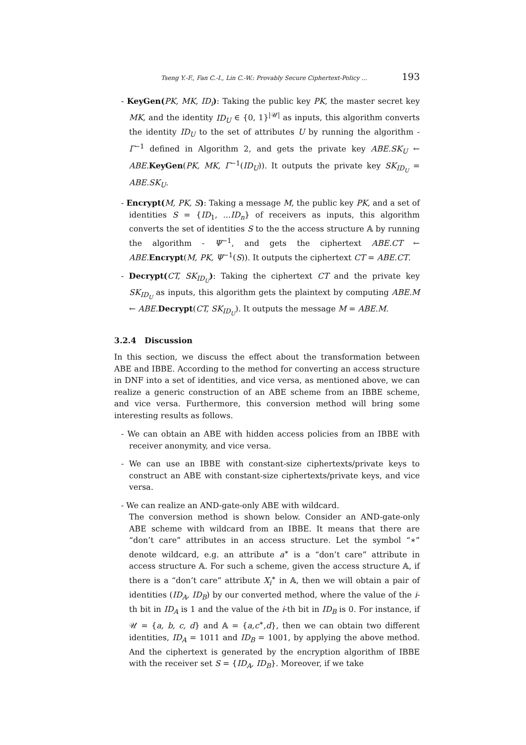Tseng Y.-F., Fan C.-I., Lin C.-W.: Provably Secure Ciphertext-Policy ... 193
- KeyGen(PK, MK, ID<sub>i</sub>): Taking the public key PK, the master secret key MK, and the identity ID<sub>U</sub> ∈ {0, 1}<sup>|𝒰|</sup> as inputs, this algorithm converts the identity ID<sub>U</sub> to the set of attributes U by running the algorithm - Γ<sup>−1</sup> defined in Algorithm 2, and gets the private key ABE.SK<sub>U</sub> ← ABE. KeyGen(PK, MK, Γ<sup>−1</sup>(ID<sub>U</sub>)). It outputs the private key SK<sub>ID<sub>U</sub></sub> = ABE.SK<sub>U</sub>.
- Encrypt(M, PK, S): Taking a message M, the public key PK, and a set of identities S = {ID<sub>1</sub>, ...ID<sub>n</sub>} of receivers as inputs, this algorithm converts the set of identities S to the the access structure 𝔸 by running the algorithm - Ψ<sup>−1</sup>, and gets the ciphertext ABE.CT ← ABE. Encrypt(M, PK, Ψ<sup>−1</sup>(S)). It outputs the ciphertext CT = ABE.CT.
- Decrypt(CT, SK<sub>ID<sub>U</sub></sub>): Taking the ciphertext CT and the private key SK<sub>ID<sub>U</sub></sub> as inputs, this algorithm gets the plaintext by computing ABE.M ← ABE. Decrypt(CT, SK<sub>ID<sub>U</sub></sub>). It outputs the message M = ABE.M.
3.2.4 Discussion
In this section, we discuss the effect about the transformation between ABE and IBBE. According to the method for converting an access structure in DNF into a set of identities, and vice versa, as mentioned above, we can realize a generic construction of an ABE scheme from an IBBE scheme, and vice versa. Furthermore, this conversion method will bring some interesting results as follows.
- We can obtain an ABE with hidden access policies from an IBBE with receiver anonymity, and vice versa.
- We can use an IBBE with constant-size ciphertexts/private keys to construct an ABE with constant-size ciphertexts/private keys, and vice versa.
- We can realize an AND-gate-only ABE with wildcard.
The conversion method is shown below. Consider an AND-gate-only ABE scheme with wildcard from an IBBE. It means that there are “don’t care” attributes in an access structure. Let the symbol “∗” denote wildcard, e.g. an attribute a<sup>∗</sup> is a “don’t care” attribute in access structure 𝔸. For such a scheme, given the access structure 𝔸, if there is a “don’t care” attribute X<sub>i</sub><sup>∗</sup> in 𝔸, then we will obtain a pair of identities (ID<sub>A</sub>, ID<sub>B</sub>) by our converted method, where the value of the i-th bit in ID<sub>A</sub> is 1 and the value of the i-th bit in ID<sub>B</sub> is 0. For instance, if 𝒰 = {a, b, c, d} and 𝔸 = {a,c<sup>∗</sup>,d}, then we can obtain two different identities, ID<sub>A</sub> = 1011 and ID<sub>B</sub> = 1001, by applying the above method. And the ciphertext is generated by the encryption algorithm of IBBE with the receiver set S = {ID<sub>A</sub>, ID<sub>B</sub>}. Moreover, if we take